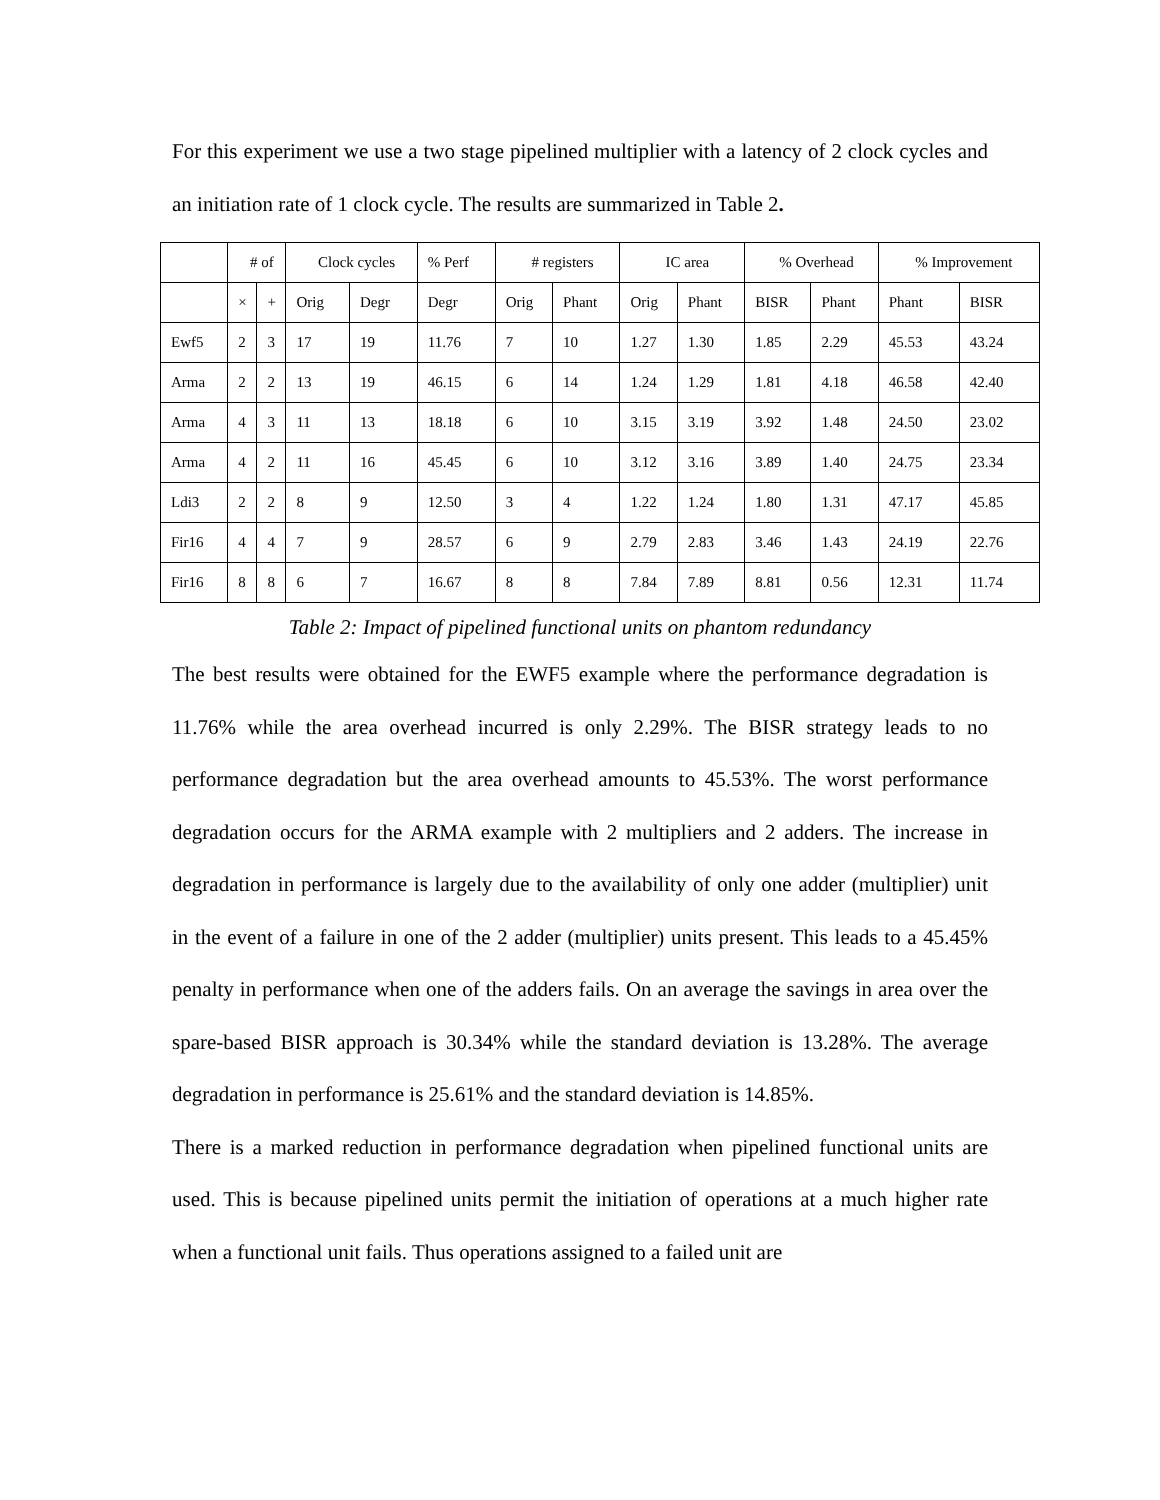For this experiment we use a two stage pipelined multiplier with a latency of 2 clock cycles and an initiation rate of 1 clock cycle. The results are summarized in Table 2.
| | # of | | Clock cycles | | % Perf | # registers | | IC area | | % Overhead | | % Improvement | |
| --- | --- | --- | --- | --- | --- | --- | --- | --- | --- | --- | --- | --- | --- |
| | × | + | Orig | Degr | Degr | Orig | Phant | Orig | Phant | BISR | Phant | Phant | BISR |
| Ewf5 | 2 | 3 | 17 | 19 | 11.76 | 7 | 10 | 1.27 | 1.30 | 1.85 | 2.29 | 45.53 | 43.24 |
| Arma | 2 | 2 | 13 | 19 | 46.15 | 6 | 14 | 1.24 | 1.29 | 1.81 | 4.18 | 46.58 | 42.40 |
| Arma | 4 | 3 | 11 | 13 | 18.18 | 6 | 10 | 3.15 | 3.19 | 3.92 | 1.48 | 24.50 | 23.02 |
| Arma | 4 | 2 | 11 | 16 | 45.45 | 6 | 10 | 3.12 | 3.16 | 3.89 | 1.40 | 24.75 | 23.34 |
| Ldi3 | 2 | 2 | 8 | 9 | 12.50 | 3 | 4 | 1.22 | 1.24 | 1.80 | 1.31 | 47.17 | 45.85 |
| Fir16 | 4 | 4 | 7 | 9 | 28.57 | 6 | 9 | 2.79 | 2.83 | 3.46 | 1.43 | 24.19 | 22.76 |
| Fir16 | 8 | 8 | 6 | 7 | 16.67 | 8 | 8 | 7.84 | 7.89 | 8.81 | 0.56 | 12.31 | 11.74 |
Table 2: Impact of pipelined functional units on phantom redundancy
The best results were obtained for the EWF5 example where the performance degradation is 11.76% while the area overhead incurred is only 2.29%. The BISR strategy leads to no performance degradation but the area overhead amounts to 45.53%. The worst performance degradation occurs for the ARMA example with 2 multipliers and 2 adders. The increase in degradation in performance is largely due to the availability of only one adder (multiplier) unit in the event of a failure in one of the 2 adder (multiplier) units present. This leads to a 45.45% penalty in performance when one of the adders fails. On an average the savings in area over the spare-based BISR approach is 30.34% while the standard deviation is 13.28%. The average degradation in performance is 25.61% and the standard deviation is 14.85%.
There is a marked reduction in performance degradation when pipelined functional units are used. This is because pipelined units permit the initiation of operations at a much higher rate when a functional unit fails. Thus operations assigned to a failed unit are